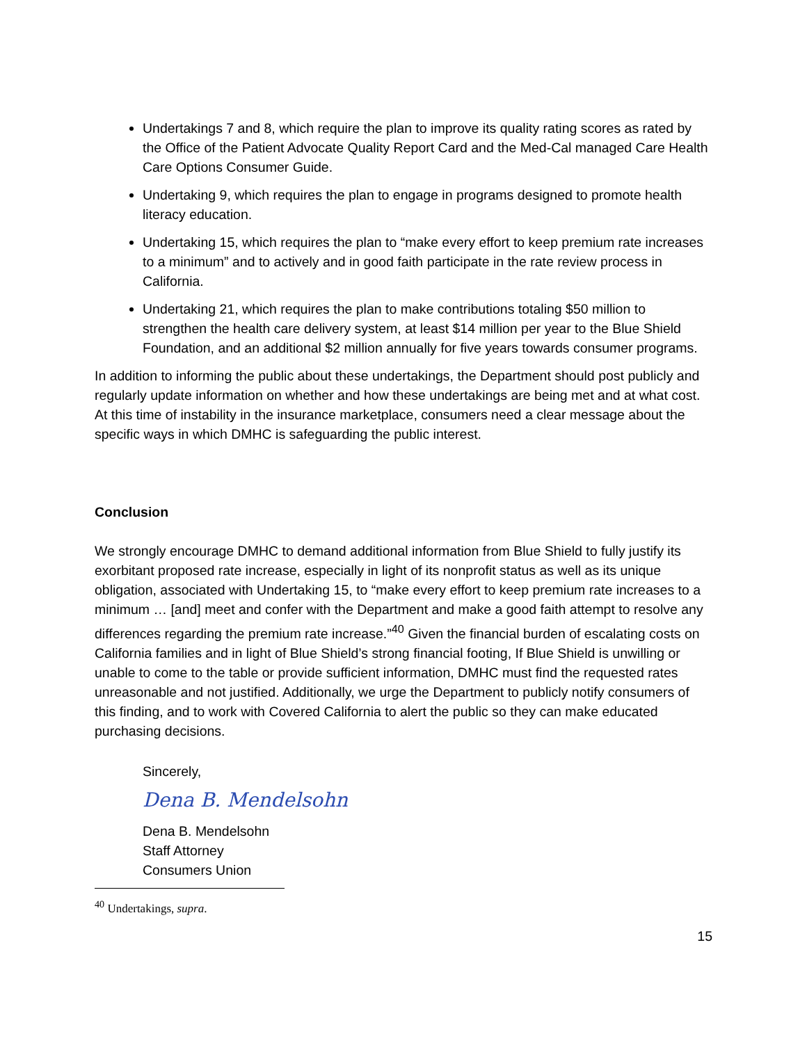Undertakings 7 and 8, which require the plan to improve its quality rating scores as rated by the Office of the Patient Advocate Quality Report Card and the Med-Cal managed Care Health Care Options Consumer Guide.
Undertaking 9, which requires the plan to engage in programs designed to promote health literacy education.
Undertaking 15, which requires the plan to “make every effort to keep premium rate increases to a minimum” and to actively and in good faith participate in the rate review process in California.
Undertaking 21, which requires the plan to make contributions totaling $50 million to strengthen the health care delivery system, at least $14 million per year to the Blue Shield Foundation, and an additional $2 million annually for five years towards consumer programs.
In addition to informing the public about these undertakings, the Department should post publicly and regularly update information on whether and how these undertakings are being met and at what cost. At this time of instability in the insurance marketplace, consumers need a clear message about the specific ways in which DMHC is safeguarding the public interest.
Conclusion
We strongly encourage DMHC to demand additional information from Blue Shield to fully justify its exorbitant proposed rate increase, especially in light of its nonprofit status as well as its unique obligation, associated with Undertaking 15, to “make every effort to keep premium rate increases to a minimum … [and] meet and confer with the Department and make a good faith attempt to resolve any differences regarding the premium rate increase.”<sup>40</sup> Given the financial burden of escalating costs on California families and in light of Blue Shield’s strong financial footing, If Blue Shield is unwilling or unable to come to the table or provide sufficient information, DMHC must find the requested rates unreasonable and not justified. Additionally, we urge the Department to publicly notify consumers of this finding, and to work with Covered California to alert the public so they can make educated purchasing decisions.
Sincerely,
Dena B. Mendelsohn
Dena B. Mendelsohn
Staff Attorney
Consumers Union
<sup>40</sup> Undertakings, supra.
15